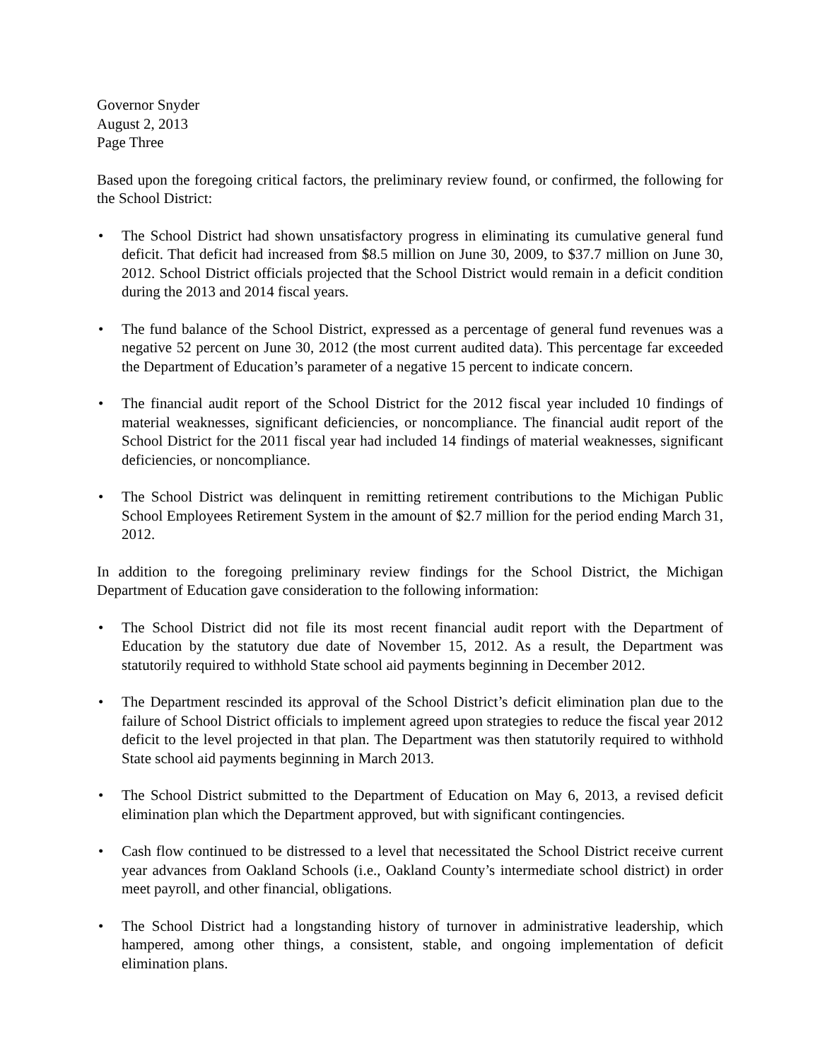Governor Snyder
August 2, 2013
Page Three
Based upon the foregoing critical factors, the preliminary review found, or confirmed, the following for the School District:
• The School District had shown unsatisfactory progress in eliminating its cumulative general fund deficit. That deficit had increased from $8.5 million on June 30, 2009, to $37.7 million on June 30, 2012. School District officials projected that the School District would remain in a deficit condition during the 2013 and 2014 fiscal years.
• The fund balance of the School District, expressed as a percentage of general fund revenues was a negative 52 percent on June 30, 2012 (the most current audited data). This percentage far exceeded the Department of Education’s parameter of a negative 15 percent to indicate concern.
• The financial audit report of the School District for the 2012 fiscal year included 10 findings of material weaknesses, significant deficiencies, or noncompliance. The financial audit report of the School District for the 2011 fiscal year had included 14 findings of material weaknesses, significant deficiencies, or noncompliance.
• The School District was delinquent in remitting retirement contributions to the Michigan Public School Employees Retirement System in the amount of $2.7 million for the period ending March 31, 2012.
In addition to the foregoing preliminary review findings for the School District, the Michigan Department of Education gave consideration to the following information:
• The School District did not file its most recent financial audit report with the Department of Education by the statutory due date of November 15, 2012. As a result, the Department was statutorily required to withhold State school aid payments beginning in December 2012.
• The Department rescinded its approval of the School District’s deficit elimination plan due to the failure of School District officials to implement agreed upon strategies to reduce the fiscal year 2012 deficit to the level projected in that plan. The Department was then statutorily required to withhold State school aid payments beginning in March 2013.
• The School District submitted to the Department of Education on May 6, 2013, a revised deficit elimination plan which the Department approved, but with significant contingencies.
• Cash flow continued to be distressed to a level that necessitated the School District receive current year advances from Oakland Schools (i.e., Oakland County’s intermediate school district) in order meet payroll, and other financial, obligations.
• The School District had a longstanding history of turnover in administrative leadership, which hampered, among other things, a consistent, stable, and ongoing implementation of deficit elimination plans.